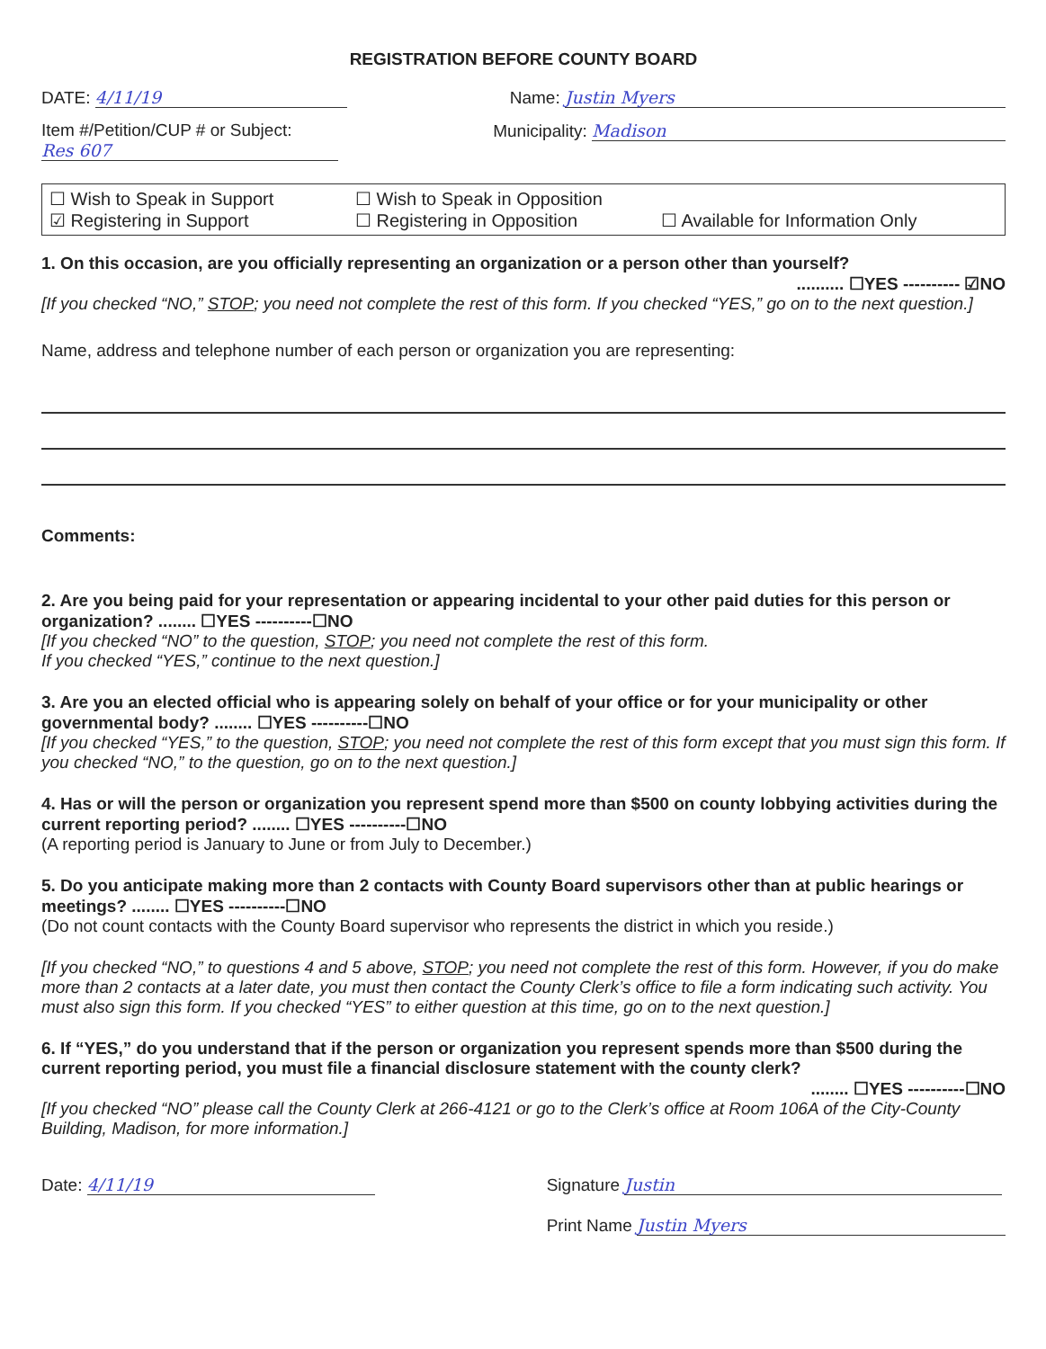REGISTRATION BEFORE COUNTY BOARD
DATE: 4/11/19 Name: Justin Myers
Item #/Petition/CUP # or Subject:
Res 607
Municipality: Madison
☐ Wish to Speak in Support ☐ Wish to Speak in Opposition
☑ Registering in Support ☐ Registering in Opposition ☐ Available for Information Only
1. On this occasion, are you officially representing an organization or a person other than yourself?
.......... ☐YES ---------- ☑NO
[If you checked “NO,” STOP; you need not complete the rest of this form. If you checked “YES,” go on to the next question.]
Name, address and telephone number of each person or organization you are representing:
Comments:
2. Are you being paid for your representation or appearing incidental to your other paid duties for this person or organization? ........ ☐YES ----------☐NO
[If you checked “NO” to the question, STOP; you need not complete the rest of this form.
If you checked “YES,” continue to the next question.]
3. Are you an elected official who is appearing solely on behalf of your office or for your municipality or other governmental body? ........ ☐YES ----------☐NO
[If you checked “YES,” to the question, STOP; you need not complete the rest of this form except that you must sign this form. If you checked “NO,” to the question, go on to the next question.]
4. Has or will the person or organization you represent spend more than $500 on county lobbying activities during the current reporting period? ........ ☐YES ----------☐NO
(A reporting period is January to June or from July to December.)
5. Do you anticipate making more than 2 contacts with County Board supervisors other than at public hearings or meetings? ........ ☐YES ----------☐NO
(Do not count contacts with the County Board supervisor who represents the district in which you reside.)
[If you checked “NO,” to questions 4 and 5 above, STOP; you need not complete the rest of this form. However, if you do make more than 2 contacts at a later date, you must then contact the County Clerk’s office to file a form indicating such activity. You must also sign this form. If you checked “YES” to either question at this time, go on to the next question.]
6. If “YES,” do you understand that if the person or organization you represent spends more than $500 during the current reporting period, you must file a financial disclosure statement with the county clerk?
........ ☐YES ----------☐NO
[If you checked “NO” please call the County Clerk at 266-4121 or go to the Clerk’s office at Room 106A of the City-County Building, Madison, for more information.]
Date: 4/11/19 Signature Justin
Print Name Justin Myers